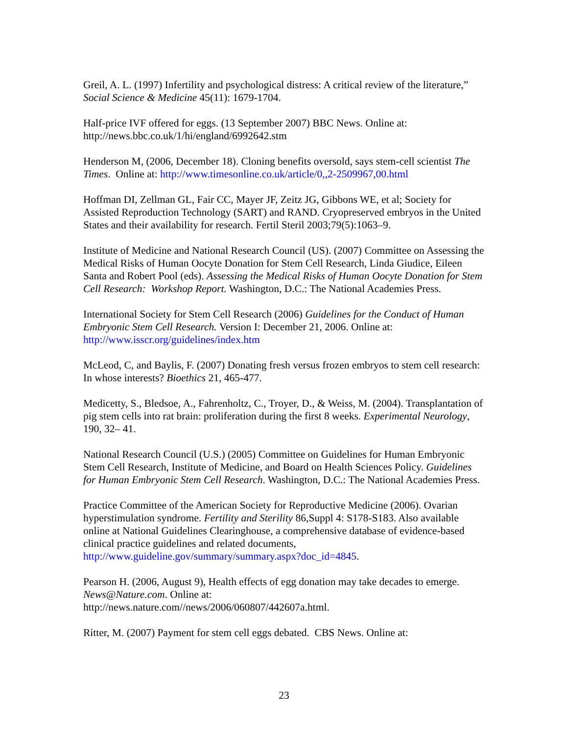Greil, A. L. (1997) Infertility and psychological distress: A critical review of the literature,” Social Science & Medicine 45(11): 1679-1704.
Half-price IVF offered for eggs. (13 September 2007) BBC News. Online at: http://news.bbc.co.uk/1/hi/england/6992642.stm
Henderson M, (2006, December 18). Cloning benefits oversold, says stem-cell scientist The Times. Online at: http://www.timesonline.co.uk/article/0,,2-2509967,00.html
Hoffman DI, Zellman GL, Fair CC, Mayer JF, Zeitz JG, Gibbons WE, et al; Society for Assisted Reproduction Technology (SART) and RAND. Cryopreserved embryos in the United States and their availability for research. Fertil Steril 2003;79(5):1063–9.
Institute of Medicine and National Research Council (US). (2007) Committee on Assessing the Medical Risks of Human Oocyte Donation for Stem Cell Research, Linda Giudice, Eileen Santa and Robert Pool (eds). Assessing the Medical Risks of Human Oocyte Donation for Stem Cell Research: Workshop Report. Washington, D.C.: The National Academies Press.
International Society for Stem Cell Research (2006) Guidelines for the Conduct of Human Embryonic Stem Cell Research. Version I: December 21, 2006. Online at: http://www.isscr.org/guidelines/index.htm
McLeod, C, and Baylis, F. (2007) Donating fresh versus frozen embryos to stem cell research: In whose interests? Bioethics 21, 465-477.
Medicetty, S., Bledsoe, A., Fahrenholtz, C., Troyer, D., & Weiss, M. (2004). Transplantation of pig stem cells into rat brain: proliferation during the first 8 weeks. Experimental Neurology, 190, 32– 41.
National Research Council (U.S.) (2005) Committee on Guidelines for Human Embryonic Stem Cell Research, Institute of Medicine, and Board on Health Sciences Policy. Guidelines for Human Embryonic Stem Cell Research. Washington, D.C.: The National Academies Press.
Practice Committee of the American Society for Reproductive Medicine (2006). Ovarian hyperstimulation syndrome. Fertility and Sterility 86,Suppl 4: S178-S183. Also available online at National Guidelines Clearinghouse, a comprehensive database of evidence-based clinical practice guidelines and related documents, http://www.guideline.gov/summary/summary.aspx?doc_id=4845.
Pearson H. (2006, August 9), Health effects of egg donation may take decades to emerge. News@Nature.com. Online at:
http://news.nature.com//news/2006/060807/442607a.html.
Ritter, M. (2007) Payment for stem cell eggs debated. CBS News. Online at:
23